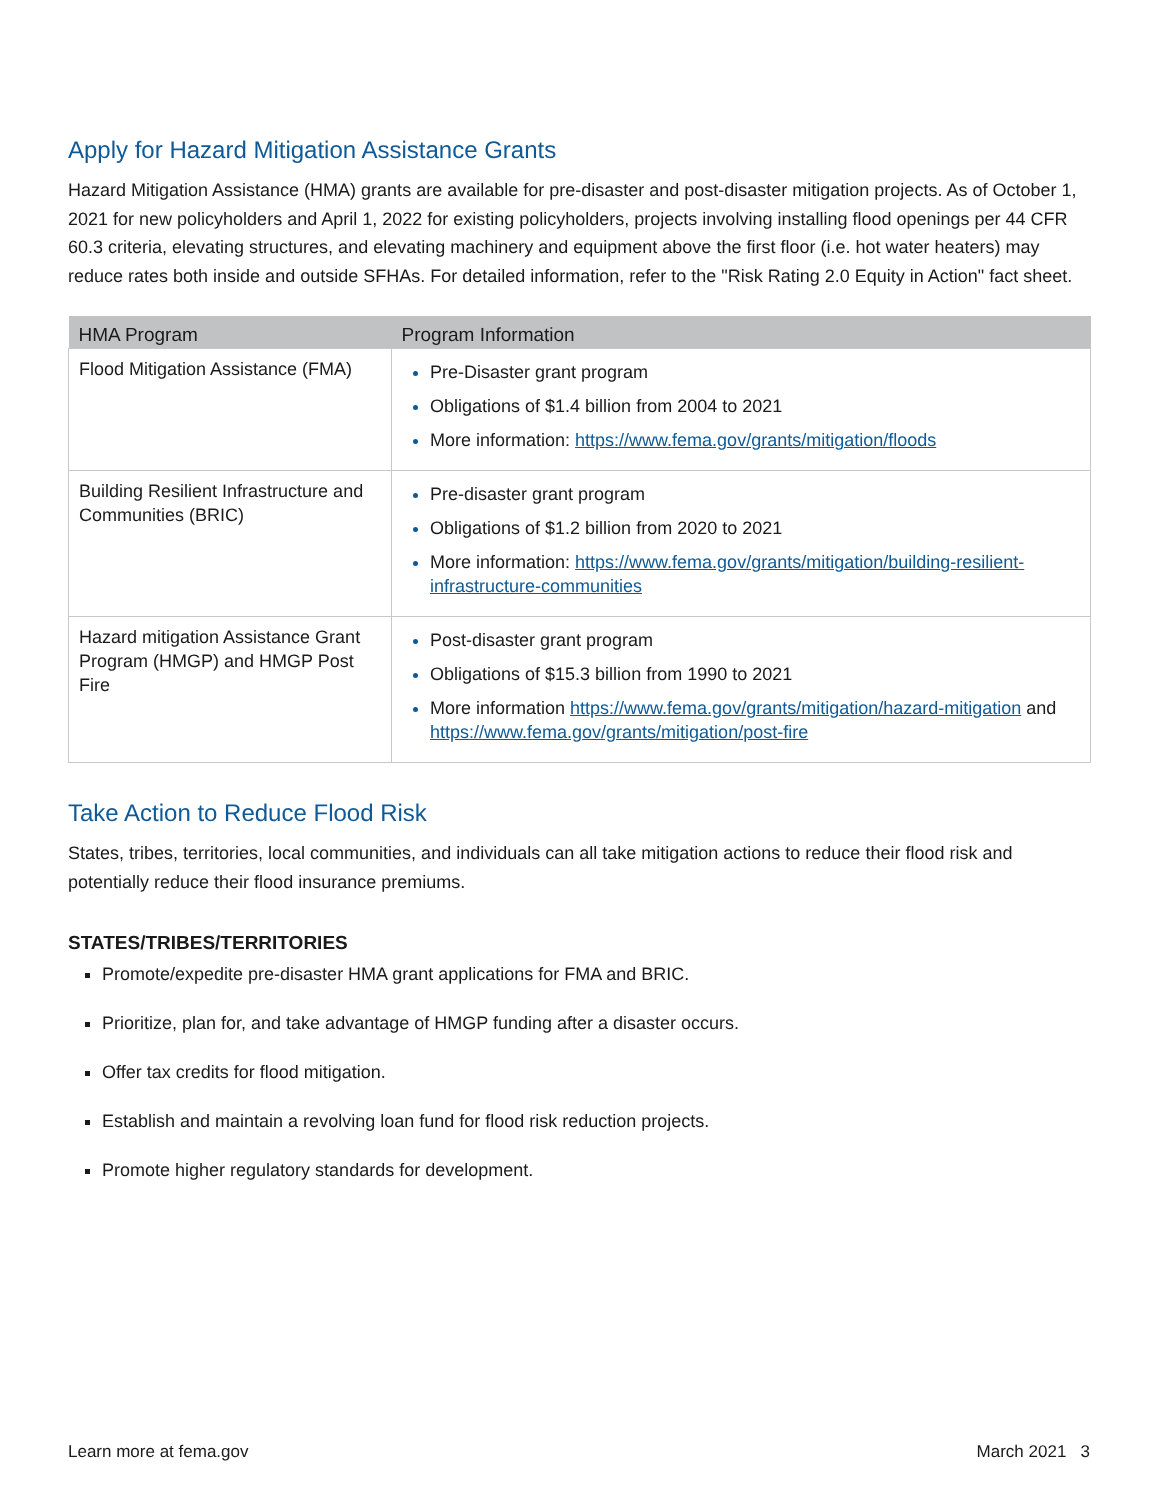Apply for Hazard Mitigation Assistance Grants
Hazard Mitigation Assistance (HMA) grants are available for pre-disaster and post-disaster mitigation projects. As of October 1, 2021 for new policyholders and April 1, 2022 for existing policyholders, projects involving installing flood openings per 44 CFR 60.3 criteria, elevating structures, and elevating machinery and equipment above the first floor (i.e. hot water heaters) may reduce rates both inside and outside SFHAs. For detailed information, refer to the "Risk Rating 2.0 Equity in Action" fact sheet.
| HMA Program | Program Information |
| --- | --- |
| Flood Mitigation Assistance (FMA) | Pre-Disaster grant program Obligations of $1.4 billion from 2004 to 2021 More information: https://www.fema.gov/grants/mitigation/floods |
| Building Resilient Infrastructure and Communities (BRIC) | Pre-disaster grant program Obligations of $1.2 billion from 2020 to 2021 More information: https://www.fema.gov/grants/mitigation/building-resilient-infrastructure-communities |
| Hazard mitigation Assistance Grant Program (HMGP) and HMGP Post Fire | Post-disaster grant program Obligations of $15.3 billion from 1990 to 2021 More information https://www.fema.gov/grants/mitigation/hazard-mitigation and https://www.fema.gov/grants/mitigation/post-fire |
Take Action to Reduce Flood Risk
States, tribes, territories, local communities, and individuals can all take mitigation actions to reduce their flood risk and potentially reduce their flood insurance premiums.
STATES/TRIBES/TERRITORIES
Promote/expedite pre-disaster HMA grant applications for FMA and BRIC.
Prioritize, plan for, and take advantage of HMGP funding after a disaster occurs.
Offer tax credits for flood mitigation.
Establish and maintain a revolving loan fund for flood risk reduction projects.
Promote higher regulatory standards for development.
Learn more at fema.gov March 2021 3